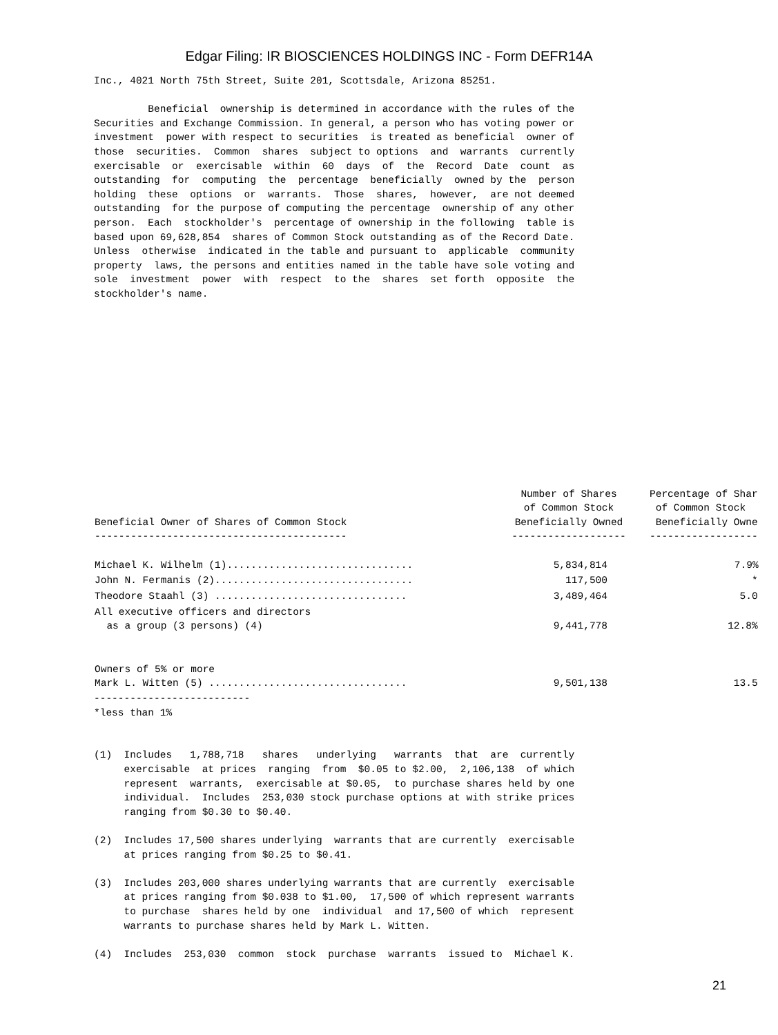Edgar Filing: IR BIOSCIENCES HOLDINGS INC - Form DEFR14A
Inc., 4021 North 75th Street, Suite 201, Scottsdale, Arizona 85251.

         Beneficial  ownership is determined in accordance with the rules of the
Securities and Exchange Commission. In general, a person who has voting power or
investment  power with respect to securities  is treated as beneficial  owner of
those  securities.  Common  shares  subject to options  and  warrants  currently
exercisable  or  exercisable  within  60  days  of  the  Record  Date  count  as
outstanding  for  computing  the  percentage  beneficially  owned by the  person
holding  these  options  or  warrants.  Those  shares,  however,  are not deemed
outstanding  for the purpose of computing the percentage  ownership of any other
person.  Each  stockholder's  percentage of ownership in the following  table is
based upon 69,628,854  shares of Common Stock outstanding as of the Record Date.
Unless  otherwise  indicated in the table and pursuant to  applicable  community
property  laws, the persons and entities named in the table have sole voting and
sole  investment  power  with  respect  to the  shares  set forth  opposite  the
stockholder's name.
| Beneficial Owner of Shares of Common Stock ------------------------------------------ | Number of Shares of Common Stock Beneficially Owned ------------------- | Percentage of Shar of Common Stock Beneficially Owne ------------------ |
| --- | --- | --- |
| Michael K. Wilhelm (1)............................... | 5,834,814 | 7.9% |
| John N. Fermanis (2)................................. | 117,500 | * |
| Theodore Staahl (3) ................................ | 3,489,464 | 5.0 |
| All executive officers and directors as a group (3 persons) (4) | 9,441,778 | 12.8% |
| Owners of 5% or more Mark L. Witten (5) ................................. | 9,501,138 | 13.5 |
--------------------------
*less than 1%


(1)  Includes   1,788,718   shares   underlying   warrants  that  are  currently
     exercisable  at prices  ranging  from  $0.05 to $2.00,  2,106,138  of which
     represent  warrants,  exercisable at $0.05,  to purchase shares held by one
     individual.  Includes  253,030 stock purchase options at with strike prices
     ranging from $0.30 to $0.40.

(2)  Includes 17,500 shares underlying  warrants that are currently  exercisable
     at prices ranging from $0.25 to $0.41.

(3)  Includes 203,000 shares underlying warrants that are currently  exercisable
     at prices ranging from $0.038 to $1.00,  17,500 of which represent warrants
     to purchase  shares held by one  individual  and 17,500 of which  represent
     warrants to purchase shares held by Mark L. Witten.

(4)  Includes  253,030  common  stock  purchase  warrants  issued to  Michael K.
21